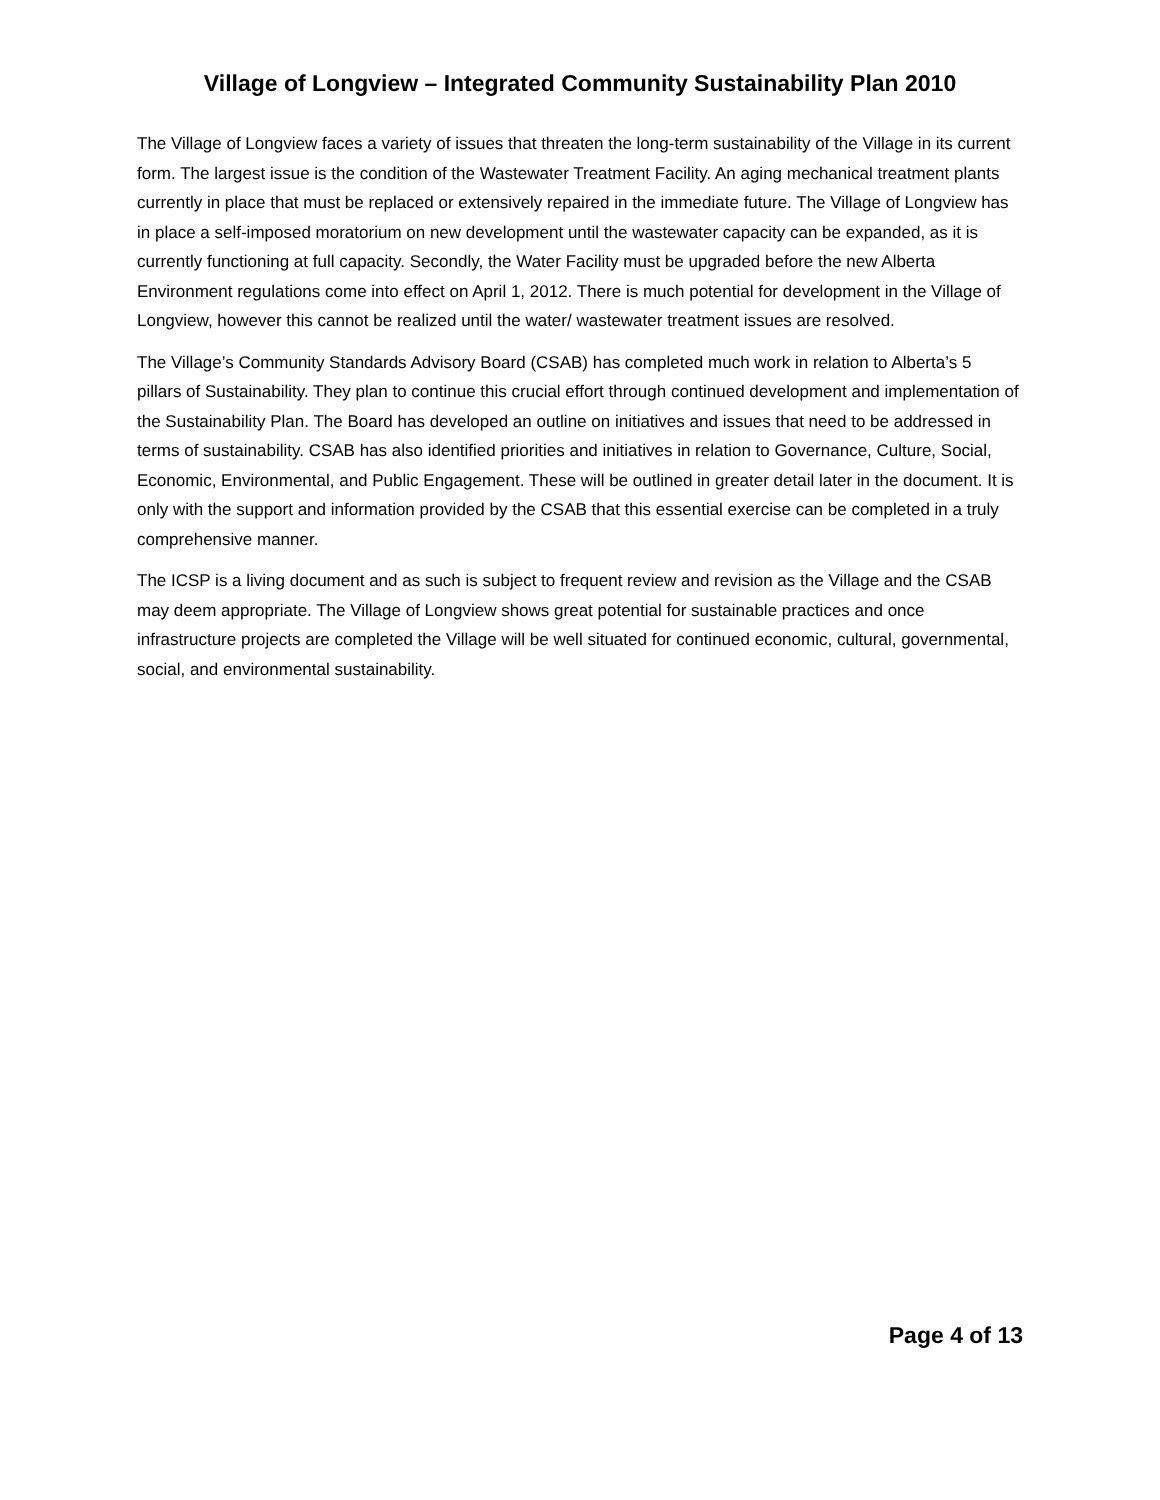Village of Longview – Integrated Community Sustainability Plan 2010
The Village of Longview faces a variety of issues that threaten the long-term sustainability of the Village in its current form. The largest issue is the condition of the Wastewater Treatment Facility. An aging mechanical treatment plants currently in place that must be replaced or extensively repaired in the immediate future. The Village of Longview has in place a self-imposed moratorium on new development until the wastewater capacity can be expanded, as it is currently functioning at full capacity. Secondly, the Water Facility must be upgraded before the new Alberta Environment regulations come into effect on April 1, 2012. There is much potential for development in the Village of Longview, however this cannot be realized until the water/ wastewater treatment issues are resolved.
The Village’s Community Standards Advisory Board (CSAB) has completed much work in relation to Alberta’s 5 pillars of Sustainability. They plan to continue this crucial effort through continued development and implementation of the Sustainability Plan. The Board has developed an outline on initiatives and issues that need to be addressed in terms of sustainability. CSAB has also identified priorities and initiatives in relation to Governance, Culture, Social, Economic, Environmental, and Public Engagement. These will be outlined in greater detail later in the document. It is only with the support and information provided by the CSAB that this essential exercise can be completed in a truly comprehensive manner.
The ICSP is a living document and as such is subject to frequent review and revision as the Village and the CSAB may deem appropriate. The Village of Longview shows great potential for sustainable practices and once infrastructure projects are completed the Village will be well situated for continued economic, cultural, governmental, social, and environmental sustainability.
Page 4 of 13